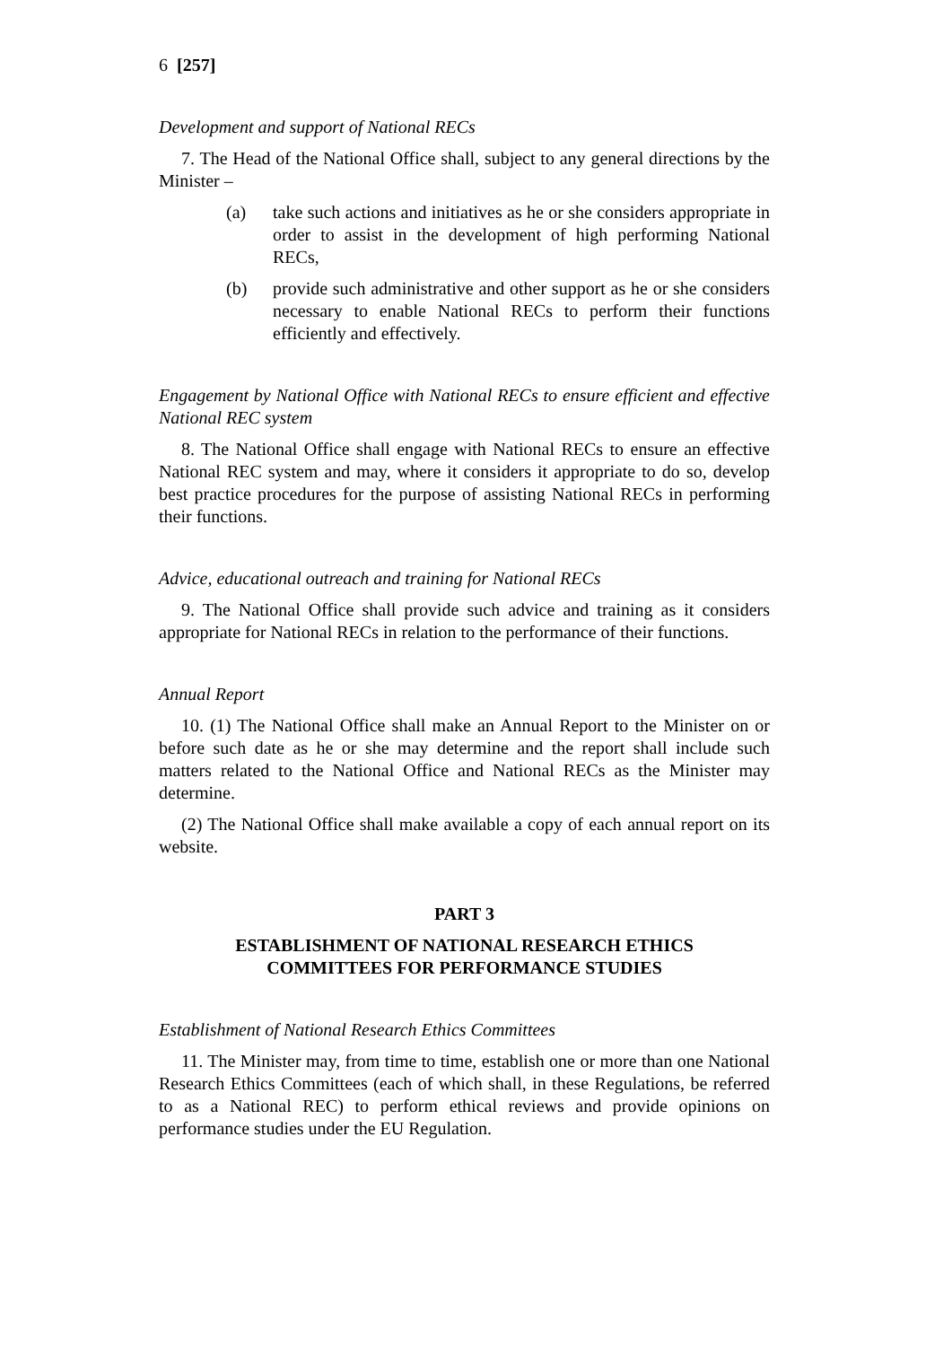6 [257]
Development and support of National RECs
7. The Head of the National Office shall, subject to any general directions by the Minister –
(a) take such actions and initiatives as he or she considers appropriate in order to assist in the development of high performing National RECs,
(b) provide such administrative and other support as he or she considers necessary to enable National RECs to perform their functions efficiently and effectively.
Engagement by National Office with National RECs to ensure efficient and effective National REC system
8. The National Office shall engage with National RECs to ensure an effective National REC system and may, where it considers it appropriate to do so, develop best practice procedures for the purpose of assisting National RECs in performing their functions.
Advice, educational outreach and training for National RECs
9. The National Office shall provide such advice and training as it considers appropriate for National RECs in relation to the performance of their functions.
Annual Report
10. (1) The National Office shall make an Annual Report to the Minister on or before such date as he or she may determine and the report shall include such matters related to the National Office and National RECs as the Minister may determine.
(2) The National Office shall make available a copy of each annual report on its website.
PART 3
ESTABLISHMENT OF NATIONAL RESEARCH ETHICS
COMMITTEES FOR PERFORMANCE STUDIES
Establishment of National Research Ethics Committees
11. The Minister may, from time to time, establish one or more than one National Research Ethics Committees (each of which shall, in these Regulations, be referred to as a National REC) to perform ethical reviews and provide opinions on performance studies under the EU Regulation.